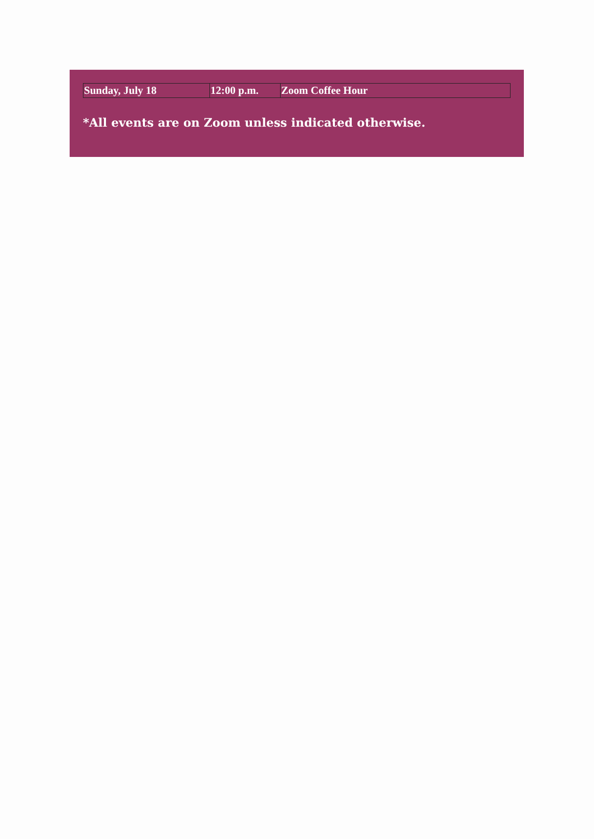| Sunday, July 18 | 12:00 p.m. | Zoom Coffee Hour |
*All events are on Zoom unless indicated otherwise.